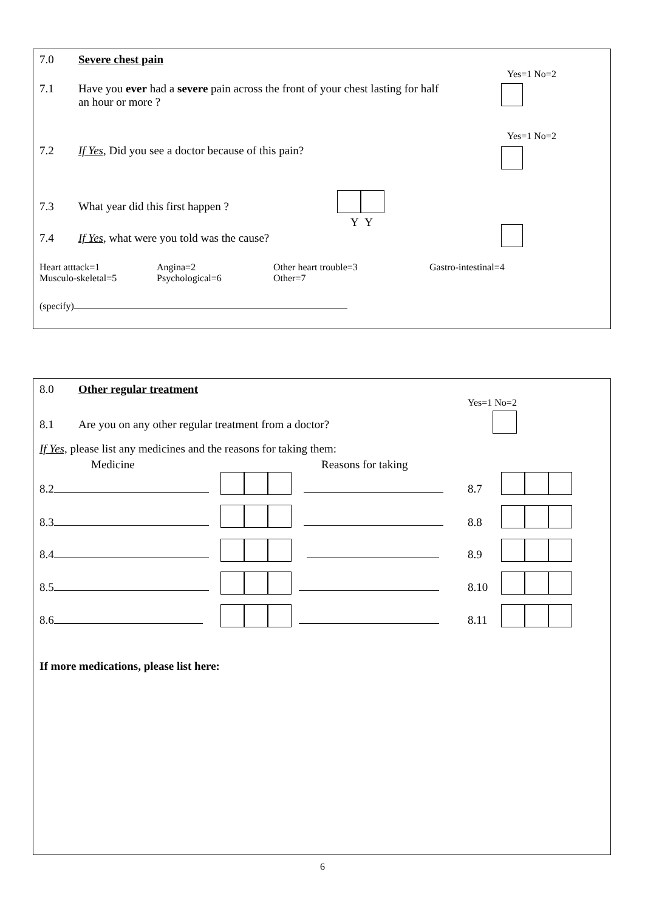7.0 Severe chest pain
Yes=1 No=2
7.1 Have you ever had a severe pain across the front of your chest lasting for half an hour or more ?
Yes=1 No=2
7.2 If Yes, Did you see a doctor because of this pain?
7.3 What year did this first happen ?
Y Y
7.4 If Yes, what were you told was the cause?
Heart atttack=1 Angina=2 Other heart trouble=3 Gastro-intestinal=4 Musculo-skeletal=5 Psychological=6 Other=7
(specify)
8.0 Other regular treatment
Yes=1 No=2
8.1 Are you on any other regular treatment from a doctor?
If Yes, please list any medicines and the reasons for taking them:
Medicine Reasons for taking
8.2 8.7
8.3 8.8
8.4 8.9
8.5 8.10
8.6 8.11
If more medications, please list here:
6